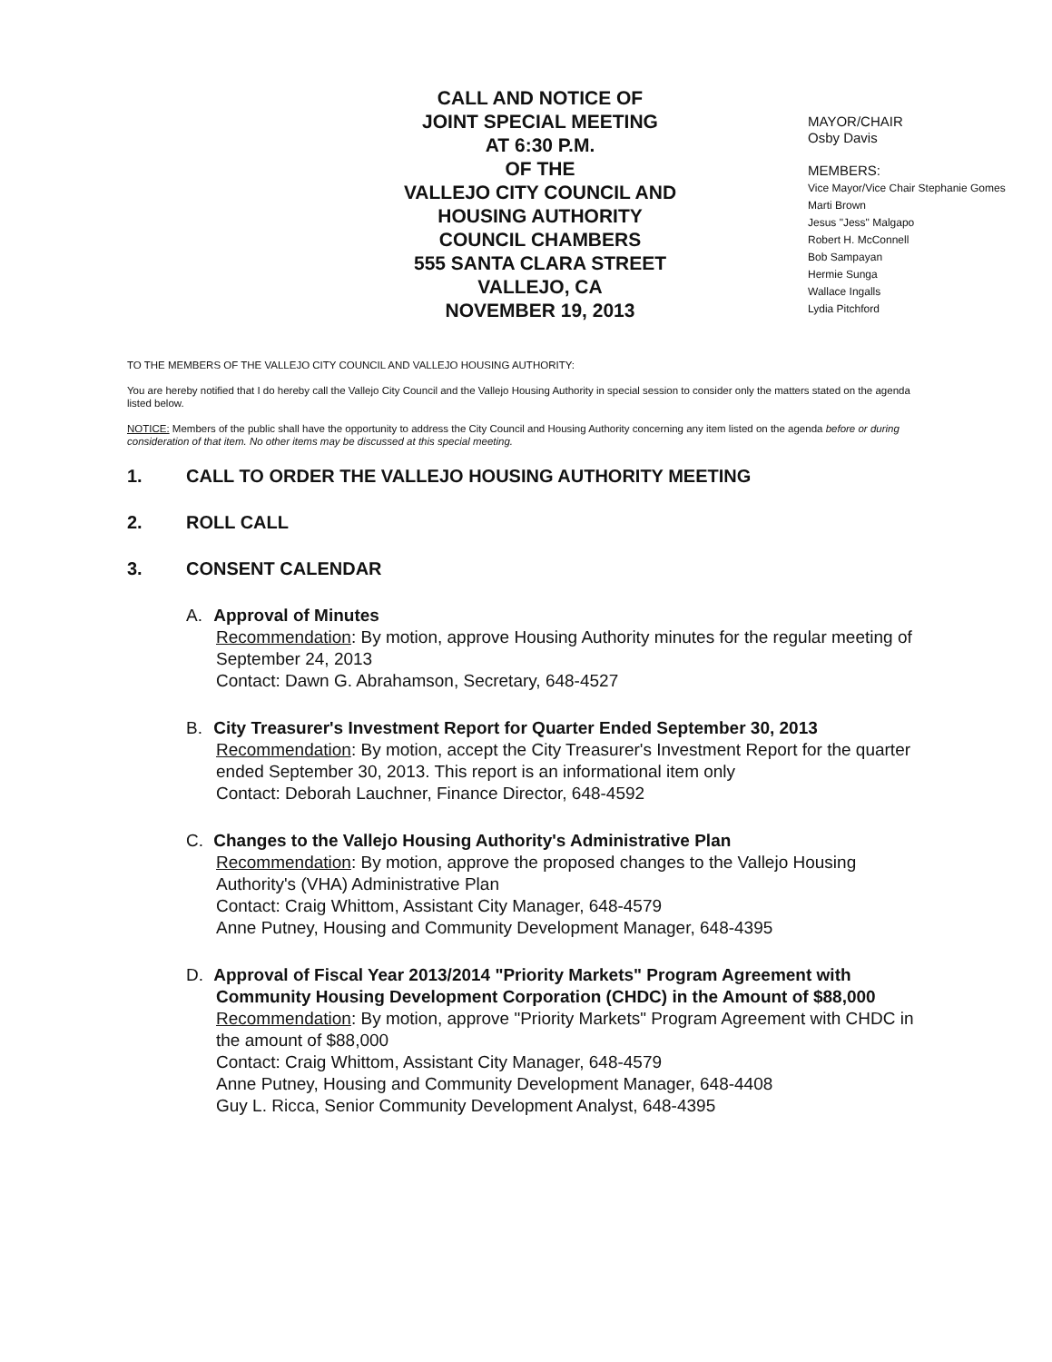CALL AND NOTICE OF
JOINT SPECIAL MEETING
AT 6:30 P.M.
OF THE
VALLEJO CITY COUNCIL AND
HOUSING AUTHORITY
COUNCIL CHAMBERS
555 SANTA CLARA STREET
VALLEJO, CA
NOVEMBER 19, 2013
MAYOR/CHAIR
Osby Davis
MEMBERS:
Vice Mayor/Vice Chair Stephanie Gomes
Marti Brown
Jesus "Jess" Malgapo
Robert H. McConnell
Bob Sampayan
Hermie Sunga
Wallace Ingalls
Lydia Pitchford
TO THE MEMBERS OF THE VALLEJO CITY COUNCIL AND VALLEJO HOUSING AUTHORITY:
You are hereby notified that I do hereby call the Vallejo City Council and the Vallejo Housing Authority in special session to consider only the matters stated on the agenda listed below.
NOTICE: Members of the public shall have the opportunity to address the City Council and Housing Authority concerning any item listed on the agenda before or during consideration of that item. No other items may be discussed at this special meeting.
1. CALL TO ORDER THE VALLEJO HOUSING AUTHORITY MEETING
2. ROLL CALL
3. CONSENT CALENDAR
A. Approval of Minutes
Recommendation: By motion, approve Housing Authority minutes for the regular meeting of September 24, 2013
Contact: Dawn G. Abrahamson, Secretary, 648-4527
B. City Treasurer's Investment Report for Quarter Ended September 30, 2013
Recommendation: By motion, accept the City Treasurer's Investment Report for the quarter ended September 30, 2013. This report is an informational item only
Contact: Deborah Lauchner, Finance Director, 648-4592
C. Changes to the Vallejo Housing Authority's Administrative Plan
Recommendation: By motion, approve the proposed changes to the Vallejo Housing Authority's (VHA) Administrative Plan
Contact: Craig Whittom, Assistant City Manager, 648-4579
Anne Putney, Housing and Community Development Manager, 648-4395
D. Approval of Fiscal Year 2013/2014 "Priority Markets" Program Agreement with
Community Housing Development Corporation (CHDC) in the Amount of $88,000
Recommendation: By motion, approve "Priority Markets" Program Agreement with CHDC in the amount of $88,000
Contact: Craig Whittom, Assistant City Manager, 648-4579
Anne Putney, Housing and Community Development Manager, 648-4408
Guy L. Ricca, Senior Community Development Analyst, 648-4395